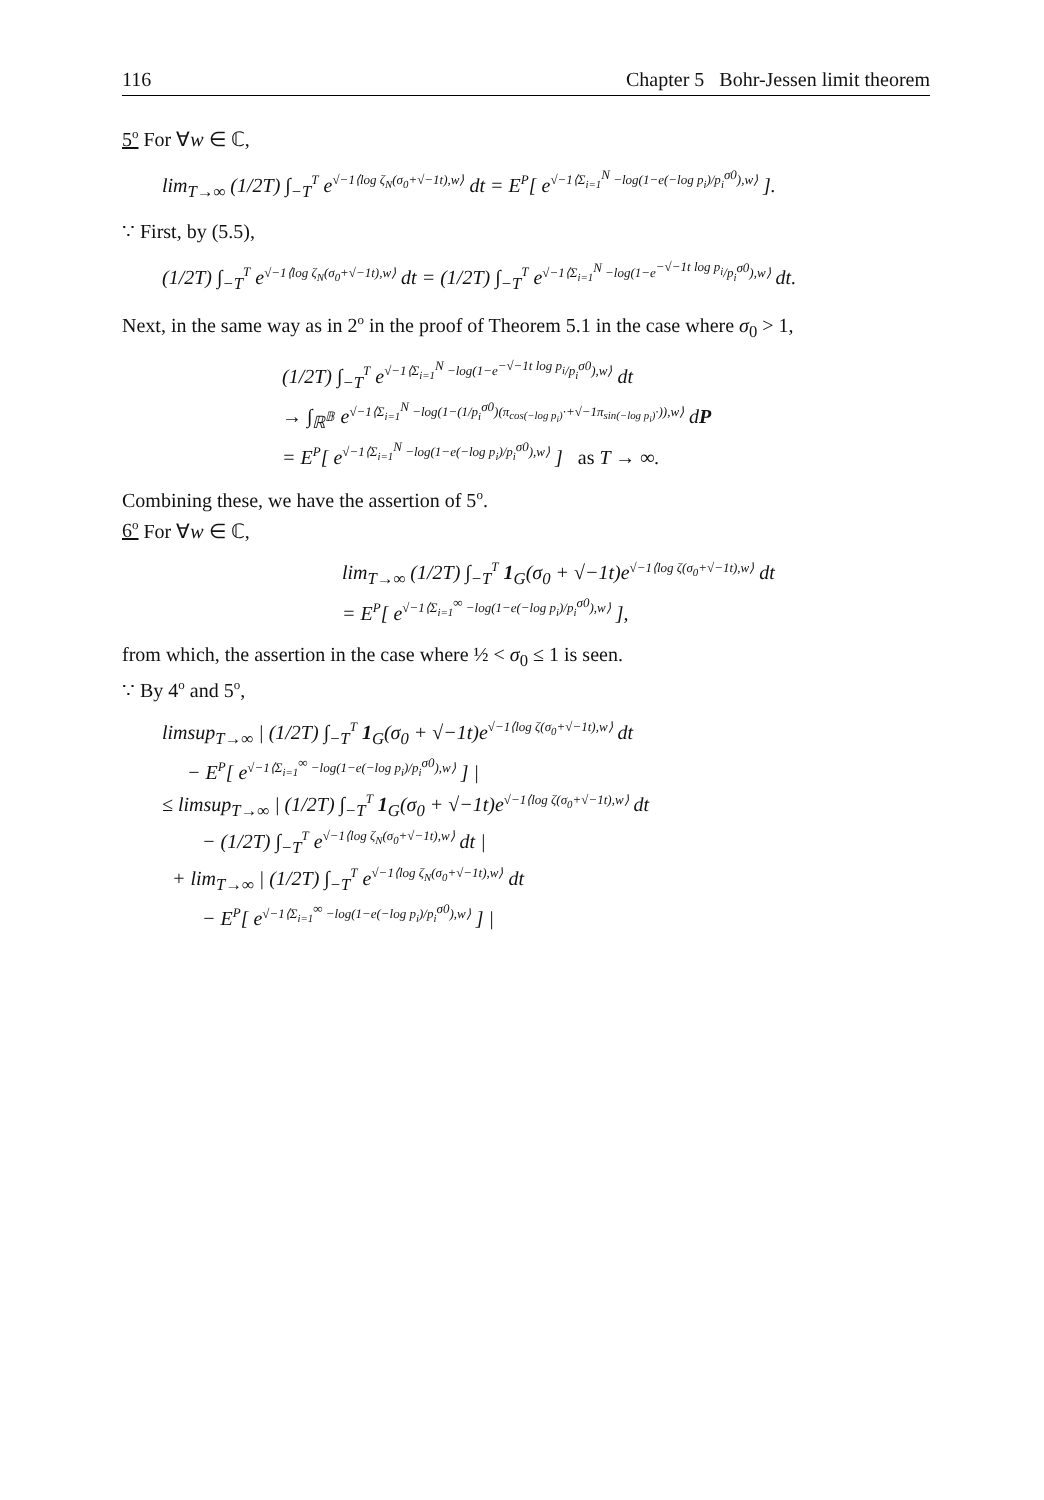116 Chapter 5 Bohr-Jessen limit theorem
5<sup>o</sup> For ∀w ∈ ℂ,
lim<sub>T→∞</sub> (1/2T) ∫<sub>−T</sub><sup>T</sup> e<sup>√−1⟨log ζ<sub>N</sub>(σ<sub>0</sub>+√−1t),w⟩</sup> dt = E<sup>P</sup>[ e<sup>√−1⟨Σ<sub>i=1</sub><sup>N</sup> −log(1−e(−log p<sub>i</sub>)/p<sub>i</sub><sup>σ0</sup>),w⟩</sup> ].
∵ First, by (5.5),
(1/2T) ∫<sub>−T</sub><sup>T</sup> e<sup>√−1⟨log ζ<sub>N</sub>(σ<sub>0</sub>+√−1t),w⟩</sup> dt = (1/2T) ∫<sub>−T</sub><sup>T</sup> e<sup>√−1⟨Σ<sub>i=1</sub><sup>N</sup> −log(1−e<sup>−√−1t log p<sub>i</sub></sup>/p<sub>i</sub><sup>σ0</sup>),w⟩</sup> dt.
Next, in the same way as in 2<sup>o</sup> in the proof of Theorem 5.1 in the case where σ<sub>0</sub> > 1,
(1/2T) ∫<sub>−T</sub><sup>T</sup> e<sup>√−1⟨Σ<sub>i=1</sub><sup>N</sup> −log(1−e<sup>−√−1t log p<sub>i</sub></sup>/p<sub>i</sub><sup>σ0</sup>),w⟩</sup> dt
→ ∫<sub>ℝ<sup>𝔹</sup></sub> e<sup>√−1⟨Σ<sub>i=1</sub><sup>N</sup> −log(1−(1/p<sub>i</sub><sup>σ0</sup>)(π<sub>cos(−log p<sub>i</sub>)</sub>·+√−1π<sub>sin(−log p<sub>i</sub>)</sub>·)),w⟩</sup> dP
= E<sup>P</sup>[ e<sup>√−1⟨Σ<sub>i=1</sub><sup>N</sup> −log(1−e(−log p<sub>i</sub>)/p<sub>i</sub><sup>σ0</sup>),w⟩</sup> ] as T → ∞.
Combining these, we have the assertion of 5<sup>o</sup>.
6<sup>o</sup> For ∀w ∈ ℂ,
lim<sub>T→∞</sub> (1/2T) ∫<sub>−T</sub><sup>T</sup> 1<sub>G</sub>(σ<sub>0</sub> + √−1t)e<sup>√−1⟨log ζ(σ<sub>0</sub>+√−1t),w⟩</sup> dt
= E<sup>P</sup>[ e<sup>√−1⟨Σ<sub>i=1</sub><sup>∞</sup> −log(1−e(−log p<sub>i</sub>)/p<sub>i</sub><sup>σ0</sup>),w⟩</sup> ],
from which, the assertion in the case where ½ < σ<sub>0</sub> ≤ 1 is seen.
∵ By 4<sup>o</sup> and 5<sup>o</sup>,
limsup<sub>T→∞</sub> | (1/2T) ∫<sub>−T</sub><sup>T</sup> 1<sub>G</sub>(σ<sub>0</sub> + √−1t)e<sup>√−1⟨log ζ(σ<sub>0</sub>+√−1t),w⟩</sup> dt
− E<sup>P</sup>[ e<sup>√−1⟨Σ<sub>i=1</sub><sup>∞</sup> −log(1−e(−log p<sub>i</sub>)/p<sub>i</sub><sup>σ0</sup>),w⟩</sup> ] |
≤ limsup<sub>T→∞</sub> | (1/2T) ∫<sub>−T</sub><sup>T</sup> 1<sub>G</sub>(σ<sub>0</sub> + √−1t)e<sup>√−1⟨log ζ(σ<sub>0</sub>+√−1t),w⟩</sup> dt
− (1/2T) ∫<sub>−T</sub><sup>T</sup> e<sup>√−1⟨log ζ<sub>N</sub>(σ<sub>0</sub>+√−1t),w⟩</sup> dt |
+ lim<sub>T→∞</sub> | (1/2T) ∫<sub>−T</sub><sup>T</sup> e<sup>√−1⟨log ζ<sub>N</sub>(σ<sub>0</sub>+√−1t),w⟩</sup> dt
− E<sup>P</sup>[ e<sup>√−1⟨Σ<sub>i=1</sub><sup>∞</sup> −log(1−e(−log p<sub>i</sub>)/p<sub>i</sub><sup>σ0</sup>),w⟩</sup> ] |